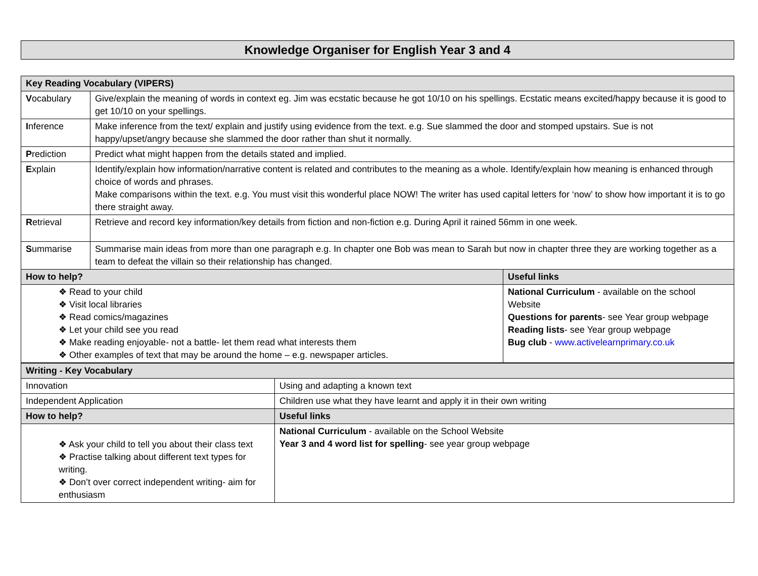Knowledge Organiser for English Year 3 and 4
| Key Reading Vocabulary (VIPERS) | | |
| V ocabulary | Give/explain the meaning of words in context eg. Jim was ecstatic because he got 10/10 on his spellings. Ecstatic means excited/happy because it is good to get 10/10 on your spellings. | |
| I nference | Make inference from the text/ explain and justify using evidence from the text. e.g. Sue slammed the door and stomped upstairs. Sue is not happy/upset/angry because she slammed the door rather than shut it normally. | |
| P rediction | Predict what might happen from the details stated and implied. | |
| E xplain | Identify/explain how information/narrative content is related and contributes to the meaning as a whole. Identify/explain how meaning is enhanced through choice of words and phrases. Make comparisons within the text. e.g. You must visit this wonderful place NOW! The writer has used capital letters for ‘now’ to show how important it is to go there straight away. | |
| R etrieval | Retrieve and record key information/key details from fiction and non-fiction e.g. During April it rained 56mm in one week. | |
| S ummarise | Summarise main ideas from more than one paragraph e.g. In chapter one Bob was mean to Sarah but now in chapter three they are working together as a team to defeat the villain so their relationship has changed. | |
| How to help? | | Useful links |
| ❖ Read to your child ❖ Visit local libraries ❖ Read comics/magazines ❖ Let your child see you read ❖ Make reading enjoyable- not a battle- let them read what interests them ❖ Other examples of text that may be around the home – e.g. newspaper articles. | | National Curriculum - available on the school Website Questions for parents - see Year group webpage Reading lists - see Year group webpage Bug club - www.activelearnprimary.co.uk |
| Writing - Key Vocabulary | |
| Innovation | Using and adapting a known text |
| Independent Application | Children use what they have learnt and apply it in their own writing |
| How to help? | Useful links |
| ❖ Ask your child to tell you about their class text ❖ Practise talking about different text types for writing. ❖ Don’t over correct independent writing- aim for enthusiasm | National Curriculum - available on the School Website Year 3 and 4 word list for spelling - see year group webpage |